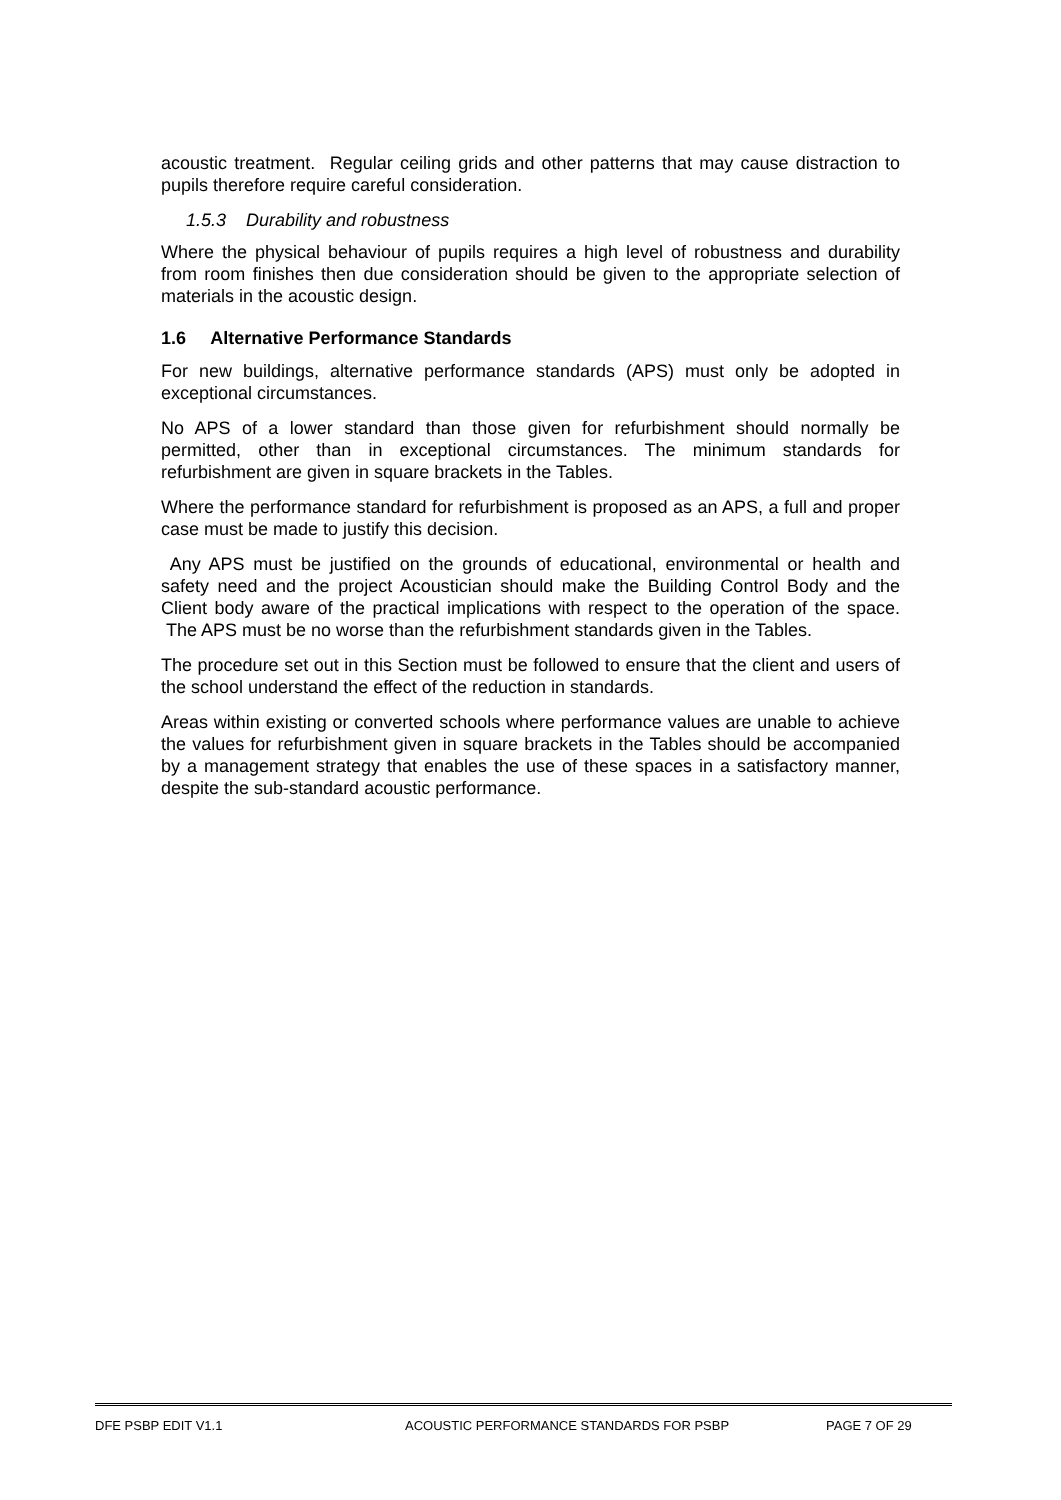acoustic treatment. Regular ceiling grids and other patterns that may cause distraction to pupils therefore require careful consideration.
1.5.3 Durability and robustness
Where the physical behaviour of pupils requires a high level of robustness and durability from room finishes then due consideration should be given to the appropriate selection of materials in the acoustic design.
1.6 Alternative Performance Standards
For new buildings, alternative performance standards (APS) must only be adopted in exceptional circumstances.
No APS of a lower standard than those given for refurbishment should normally be permitted, other than in exceptional circumstances. The minimum standards for refurbishment are given in square brackets in the Tables.
Where the performance standard for refurbishment is proposed as an APS, a full and proper case must be made to justify this decision.
Any APS must be justified on the grounds of educational, environmental or health and safety need and the project Acoustician should make the Building Control Body and the Client body aware of the practical implications with respect to the operation of the space. The APS must be no worse than the refurbishment standards given in the Tables.
The procedure set out in this Section must be followed to ensure that the client and users of the school understand the effect of the reduction in standards.
Areas within existing or converted schools where performance values are unable to achieve the values for refurbishment given in square brackets in the Tables should be accompanied by a management strategy that enables the use of these spaces in a satisfactory manner, despite the sub-standard acoustic performance.
DFE PSBP EDIT V1.1 ACOUSTIC PERFORMANCE STANDARDS FOR PSBP PAGE 7 OF 29